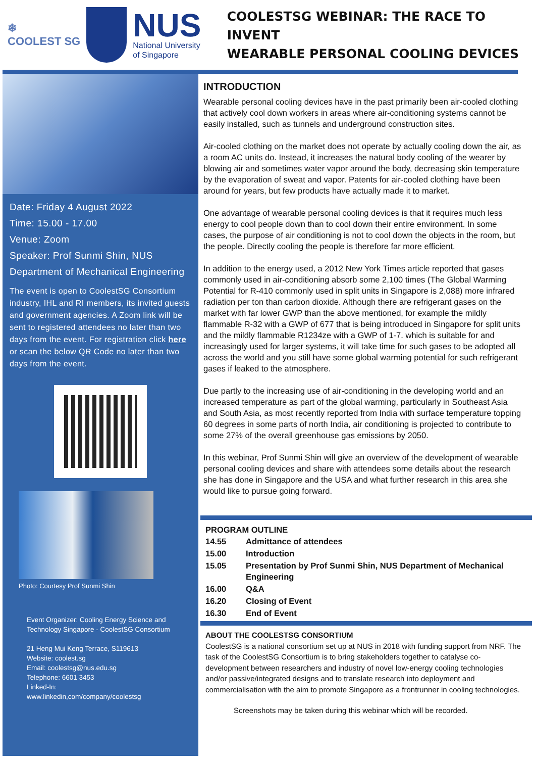❄
COOLEST SG
NUS
National University
of Singapore
COOLESTSG WEBINAR: THE RACE TO INVENT
WEARABLE PERSONAL COOLING DEVICES
Date: Friday 4 August 2022
Time: 15.00 - 17.00
Venue: Zoom
Speaker: Prof Sunmi Shin, NUS Department of Mechanical Engineering
The event is open to CoolestSG Consortium industry, IHL and RI members, its invited guests and government agencies. A Zoom link will be sent to registered attendees no later than two days from the event. For registration click here or scan the below QR Code no later than two days from the event.
Photo: Courtesy Prof Sunmi Shin
Event Organizer: Cooling Energy Science and Technology Singapore - CoolestSG Consortium
21 Heng Mui Keng Terrace, S119613
Website: coolest.sg
Email: coolestsg@nus.edu.sg
Telephone: 6601 3453
Linked-In:
www.linkedin,com/company/coolestsg
INTRODUCTION
Wearable personal cooling devices have in the past primarily been air-cooled clothing that actively cool down workers in areas where air-conditioning systems cannot be easily installed, such as tunnels and underground construction sites.
Air-cooled clothing on the market does not operate by actually cooling down the air, as a room AC units do. Instead, it increases the natural body cooling of the wearer by blowing air and sometimes water vapor around the body, decreasing skin temperature by the evaporation of sweat and vapor. Patents for air-cooled clothing have been around for years, but few products have actually made it to market.
One advantage of wearable personal cooling devices is that it requires much less energy to cool people down than to cool down their entire environment. In some cases, the purpose of air conditioning is not to cool down the objects in the room, but the people. Directly cooling the people is therefore far more efficient.
In addition to the energy used, a 2012 New York Times article reported that gases commonly used in air-conditioning absorb some 2,100 times (The Global Warming Potential for R-410 commonly used in split units in Singapore is 2,088) more infrared radiation per ton than carbon dioxide. Although there are refrigerant gases on the market with far lower GWP than the above mentioned, for example the mildly flammable R-32 with a GWP of 677 that is being introduced in Singapore for split units and the mildly flammable R1234ze with a GWP of 1-7. which is suitable for and increasingly used for larger systems, it will take time for such gases to be adopted all across the world and you still have some global warming potential for such refrigerant gases if leaked to the atmosphere.
Due partly to the increasing use of air-conditioning in the developing world and an increased temperature as part of the global warming, particularly in Southeast Asia and South Asia, as most recently reported from India with surface temperature topping 60 degrees in some parts of north India, air conditioning is projected to contribute to some 27% of the overall greenhouse gas emissions by 2050.
In this webinar, Prof Sunmi Shin will give an overview of the development of wearable personal cooling devices and share with attendees some details about the research she has done in Singapore and the USA and what further research in this area she would like to pursue going forward.
PROGRAM OUTLINE
| 14.55 | Admittance of attendees |
| 15.00 | Introduction |
| 15.05 | Presentation by Prof Sunmi Shin, NUS Department of Mechanical Engineering |
| 16.00 | Q&A |
| 16.20 | Closing of Event |
| 16.30 | End of Event |
ABOUT THE COOLESTSG CONSORTIUM
CoolestSG is a national consortium set up at NUS in 2018 with funding support from NRF. The task of the CoolestSG Consortium is to bring stakeholders together to catalyse co-development between researchers and industry of novel low-energy cooling technologies and/or passive/integrated designs and to translate research into deployment and commercialisation with the aim to promote Singapore as a frontrunner in cooling technologies.
Screenshots may be taken during this webinar which will be recorded.